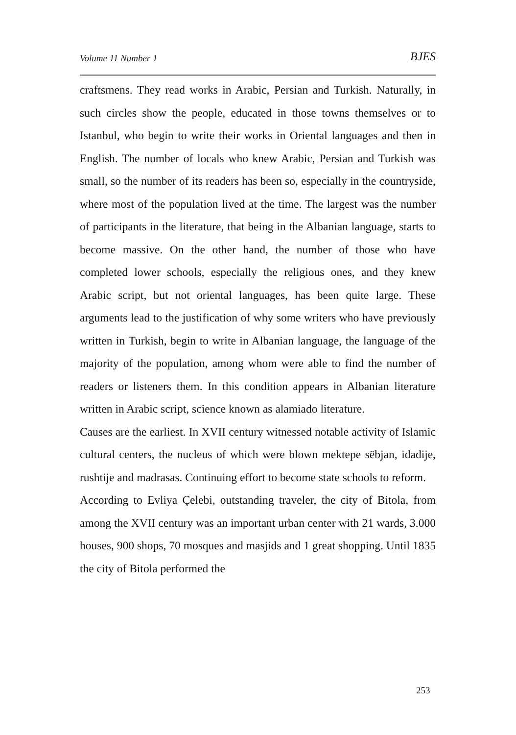Volume 11 Number 1 BJES
craftsmens. They read works in Arabic, Persian and Turkish. Naturally, in such circles show the people, educated in those towns themselves or to Istanbul, who begin to write their works in Oriental languages and then in English. The number of locals who knew Arabic, Persian and Turkish was small, so the number of its readers has been so, especially in the countryside, where most of the population lived at the time. The largest was the number of participants in the literature, that being in the Albanian language, starts to become massive. On the other hand, the number of those who have completed lower schools, especially the religious ones, and they knew Arabic script, but not oriental languages, has been quite large. These arguments lead to the justification of why some writers who have previously written in Turkish, begin to write in Albanian language, the language of the majority of the population, among whom were able to find the number of readers or listeners them. In this condition appears in Albanian literature written in Arabic script, science known as alamiado literature.
Causes are the earliest. In XVII century witnessed notable activity of Islamic cultural centers, the nucleus of which were blown mektepe sëbjan, idadije, rushtije and madrasas. Continuing effort to become state schools to reform.
According to Evliya Çelebi, outstanding traveler, the city of Bitola, from among the XVII century was an important urban center with 21 wards, 3.000 houses, 900 shops, 70 mosques and masjids and 1 great shopping. Until 1835 the city of Bitola performed the
253